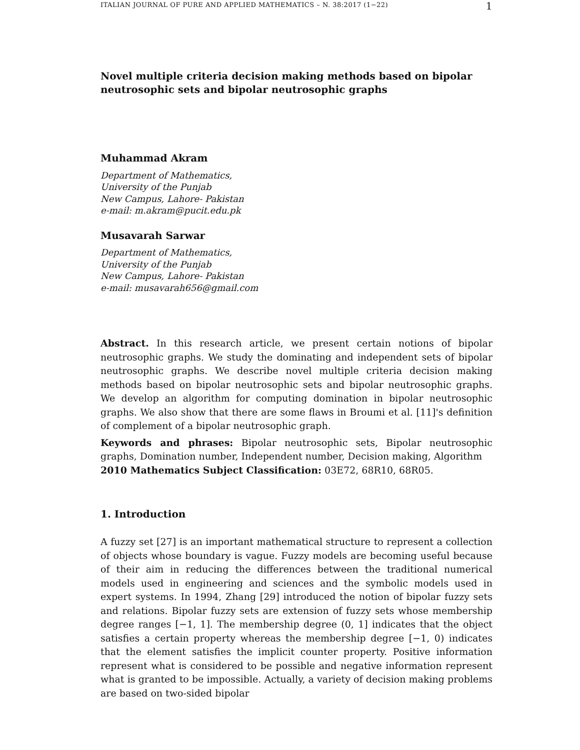ITALIAN JOURNAL OF PURE AND APPLIED MATHEMATICS – N. 38:2017 (1−22) 1
Novel multiple criteria decision making methods based on bipolar neutrosophic sets and bipolar neutrosophic graphs
Muhammad Akram
Department of Mathematics,
University of the Punjab
New Campus, Lahore- Pakistan
e-mail: m.akram@pucit.edu.pk
Musavarah Sarwar
Department of Mathematics,
University of the Punjab
New Campus, Lahore- Pakistan
e-mail: musavarah656@gmail.com
Abstract. In this research article, we present certain notions of bipolar neutrosophic graphs. We study the dominating and independent sets of bipolar neutrosophic graphs. We describe novel multiple criteria decision making methods based on bipolar neutrosophic sets and bipolar neutrosophic graphs. We develop an algorithm for computing domination in bipolar neutrosophic graphs. We also show that there are some flaws in Broumi et al. [11]'s definition of complement of a bipolar neutrosophic graph.
Keywords and phrases: Bipolar neutrosophic sets, Bipolar neutrosophic graphs, Domination number, Independent number, Decision making, Algorithm
2010 Mathematics Subject Classification: 03E72, 68R10, 68R05.
1. Introduction
A fuzzy set [27] is an important mathematical structure to represent a collection of objects whose boundary is vague. Fuzzy models are becoming useful because of their aim in reducing the differences between the traditional numerical models used in engineering and sciences and the symbolic models used in expert systems. In 1994, Zhang [29] introduced the notion of bipolar fuzzy sets and relations. Bipolar fuzzy sets are extension of fuzzy sets whose membership degree ranges [−1, 1]. The membership degree (0, 1] indicates that the object satisfies a certain property whereas the membership degree [−1, 0) indicates that the element satisfies the implicit counter property. Positive information represent what is considered to be possible and negative information represent what is granted to be impossible. Actually, a variety of decision making problems are based on two-sided bipolar